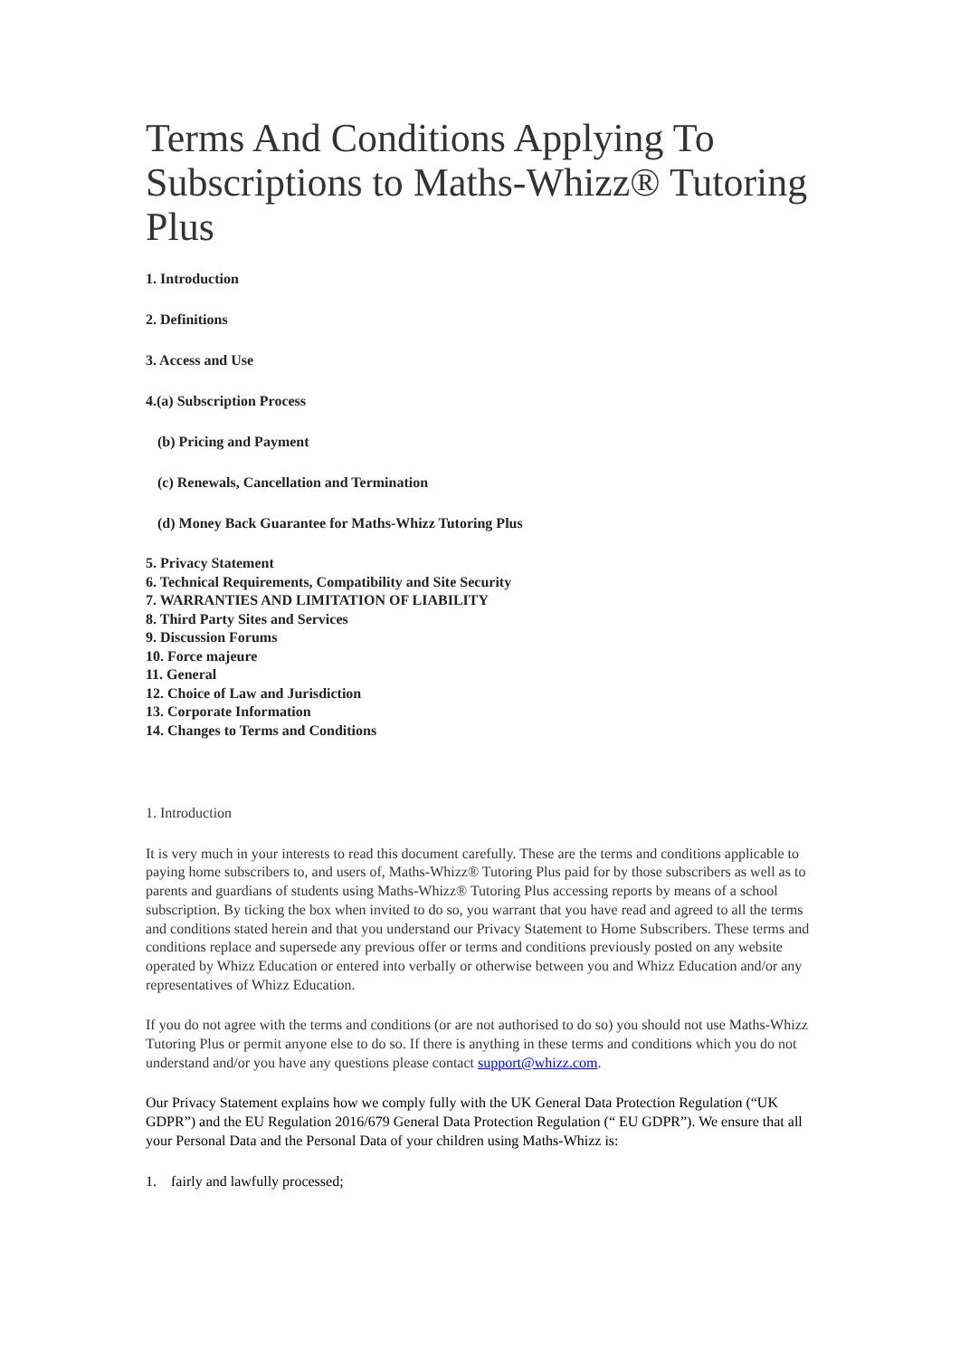Terms And Conditions Applying To Subscriptions to Maths-Whizz® Tutoring Plus
1. Introduction
2. Definitions
3. Access and Use
4.(a) Subscription Process
(b) Pricing and Payment
(c) Renewals, Cancellation and Termination
(d) Money Back Guarantee for Maths-Whizz Tutoring Plus
5. Privacy Statement
6. Technical Requirements, Compatibility and Site Security
7. WARRANTIES AND LIMITATION OF LIABILITY
8. Third Party Sites and Services
9. Discussion Forums
10. Force majeure
11. General
12. Choice of Law and Jurisdiction
13. Corporate Information
14. Changes to Terms and Conditions
1. Introduction
It is very much in your interests to read this document carefully. These are the terms and conditions applicable to paying home subscribers to, and users of, Maths-Whizz® Tutoring Plus paid for by those subscribers as well as to parents and guardians of students using Maths-Whizz® Tutoring Plus accessing reports by means of a school subscription. By ticking the box when invited to do so, you warrant that you have read and agreed to all the terms and conditions stated herein and that you understand our Privacy Statement to Home Subscribers. These terms and conditions replace and supersede any previous offer or terms and conditions previously posted on any website operated by Whizz Education or entered into verbally or otherwise between you and Whizz Education and/or any representatives of Whizz Education.
If you do not agree with the terms and conditions (or are not authorised to do so) you should not use Maths-Whizz Tutoring Plus or permit anyone else to do so. If there is anything in these terms and conditions which you do not understand and/or you have any questions please contact support@whizz.com.
Our Privacy Statement explains how we comply fully with the UK General Data Protection Regulation (“UK GDPR”) and the EU Regulation 2016/679 General Data Protection Regulation (“ EU GDPR”). We ensure that all your Personal Data and the Personal Data of your children using Maths-Whizz is:
1. fairly and lawfully processed;